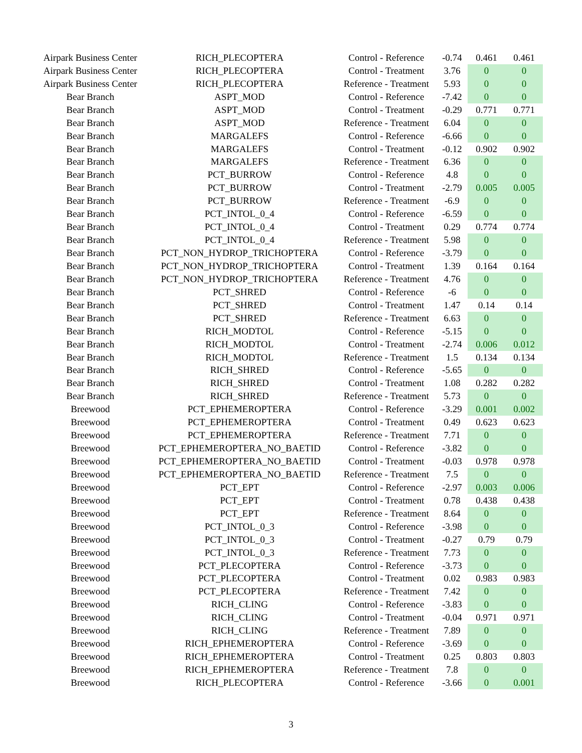| Airpark Business Center | RICH_PLECOPTERA | Control - Reference | -0.74 | 0.461 | 0.461 |
| Airpark Business Center | RICH_PLECOPTERA | Control - Treatment | 3.76 | 0 | 0 |
| Airpark Business Center | RICH_PLECOPTERA | Reference - Treatment | 5.93 | 0 | 0 |
| Bear Branch | ASPT_MOD | Control - Reference | -7.42 | 0 | 0 |
| Bear Branch | ASPT_MOD | Control - Treatment | -0.29 | 0.771 | 0.771 |
| Bear Branch | ASPT_MOD | Reference - Treatment | 6.04 | 0 | 0 |
| Bear Branch | MARGALEFS | Control - Reference | -6.66 | 0 | 0 |
| Bear Branch | MARGALEFS | Control - Treatment | -0.12 | 0.902 | 0.902 |
| Bear Branch | MARGALEFS | Reference - Treatment | 6.36 | 0 | 0 |
| Bear Branch | PCT_BURROW | Control - Reference | 4.8 | 0 | 0 |
| Bear Branch | PCT_BURROW | Control - Treatment | -2.79 | 0.005 | 0.005 |
| Bear Branch | PCT_BURROW | Reference - Treatment | -6.9 | 0 | 0 |
| Bear Branch | PCT_INTOL_0_4 | Control - Reference | -6.59 | 0 | 0 |
| Bear Branch | PCT_INTOL_0_4 | Control - Treatment | 0.29 | 0.774 | 0.774 |
| Bear Branch | PCT_INTOL_0_4 | Reference - Treatment | 5.98 | 0 | 0 |
| Bear Branch | PCT_NON_HYDROP_TRICHOPTERA | Control - Reference | -3.79 | 0 | 0 |
| Bear Branch | PCT_NON_HYDROP_TRICHOPTERA | Control - Treatment | 1.39 | 0.164 | 0.164 |
| Bear Branch | PCT_NON_HYDROP_TRICHOPTERA | Reference - Treatment | 4.76 | 0 | 0 |
| Bear Branch | PCT_SHRED | Control - Reference | -6 | 0 | 0 |
| Bear Branch | PCT_SHRED | Control - Treatment | 1.47 | 0.14 | 0.14 |
| Bear Branch | PCT_SHRED | Reference - Treatment | 6.63 | 0 | 0 |
| Bear Branch | RICH_MODTOL | Control - Reference | -5.15 | 0 | 0 |
| Bear Branch | RICH_MODTOL | Control - Treatment | -2.74 | 0.006 | 0.012 |
| Bear Branch | RICH_MODTOL | Reference - Treatment | 1.5 | 0.134 | 0.134 |
| Bear Branch | RICH_SHRED | Control - Reference | -5.65 | 0 | 0 |
| Bear Branch | RICH_SHRED | Control - Treatment | 1.08 | 0.282 | 0.282 |
| Bear Branch | RICH_SHRED | Reference - Treatment | 5.73 | 0 | 0 |
| Breewood | PCT_EPHEMEROPTERA | Control - Reference | -3.29 | 0.001 | 0.002 |
| Breewood | PCT_EPHEMEROPTERA | Control - Treatment | 0.49 | 0.623 | 0.623 |
| Breewood | PCT_EPHEMEROPTERA | Reference - Treatment | 7.71 | 0 | 0 |
| Breewood | PCT_EPHEMEROPTERA_NO_BAETID | Control - Reference | -3.82 | 0 | 0 |
| Breewood | PCT_EPHEMEROPTERA_NO_BAETID | Control - Treatment | -0.03 | 0.978 | 0.978 |
| Breewood | PCT_EPHEMEROPTERA_NO_BAETID | Reference - Treatment | 7.5 | 0 | 0 |
| Breewood | PCT_EPT | Control - Reference | -2.97 | 0.003 | 0.006 |
| Breewood | PCT_EPT | Control - Treatment | 0.78 | 0.438 | 0.438 |
| Breewood | PCT_EPT | Reference - Treatment | 8.64 | 0 | 0 |
| Breewood | PCT_INTOL_0_3 | Control - Reference | -3.98 | 0 | 0 |
| Breewood | PCT_INTOL_0_3 | Control - Treatment | -0.27 | 0.79 | 0.79 |
| Breewood | PCT_INTOL_0_3 | Reference - Treatment | 7.73 | 0 | 0 |
| Breewood | PCT_PLECOPTERA | Control - Reference | -3.73 | 0 | 0 |
| Breewood | PCT_PLECOPTERA | Control - Treatment | 0.02 | 0.983 | 0.983 |
| Breewood | PCT_PLECOPTERA | Reference - Treatment | 7.42 | 0 | 0 |
| Breewood | RICH_CLING | Control - Reference | -3.83 | 0 | 0 |
| Breewood | RICH_CLING | Control - Treatment | -0.04 | 0.971 | 0.971 |
| Breewood | RICH_CLING | Reference - Treatment | 7.89 | 0 | 0 |
| Breewood | RICH_EPHEMEROPTERA | Control - Reference | -3.69 | 0 | 0 |
| Breewood | RICH_EPHEMEROPTERA | Control - Treatment | 0.25 | 0.803 | 0.803 |
| Breewood | RICH_EPHEMEROPTERA | Reference - Treatment | 7.8 | 0 | 0 |
| Breewood | RICH_PLECOPTERA | Control - Reference | -3.66 | 0 | 0.001 |
3